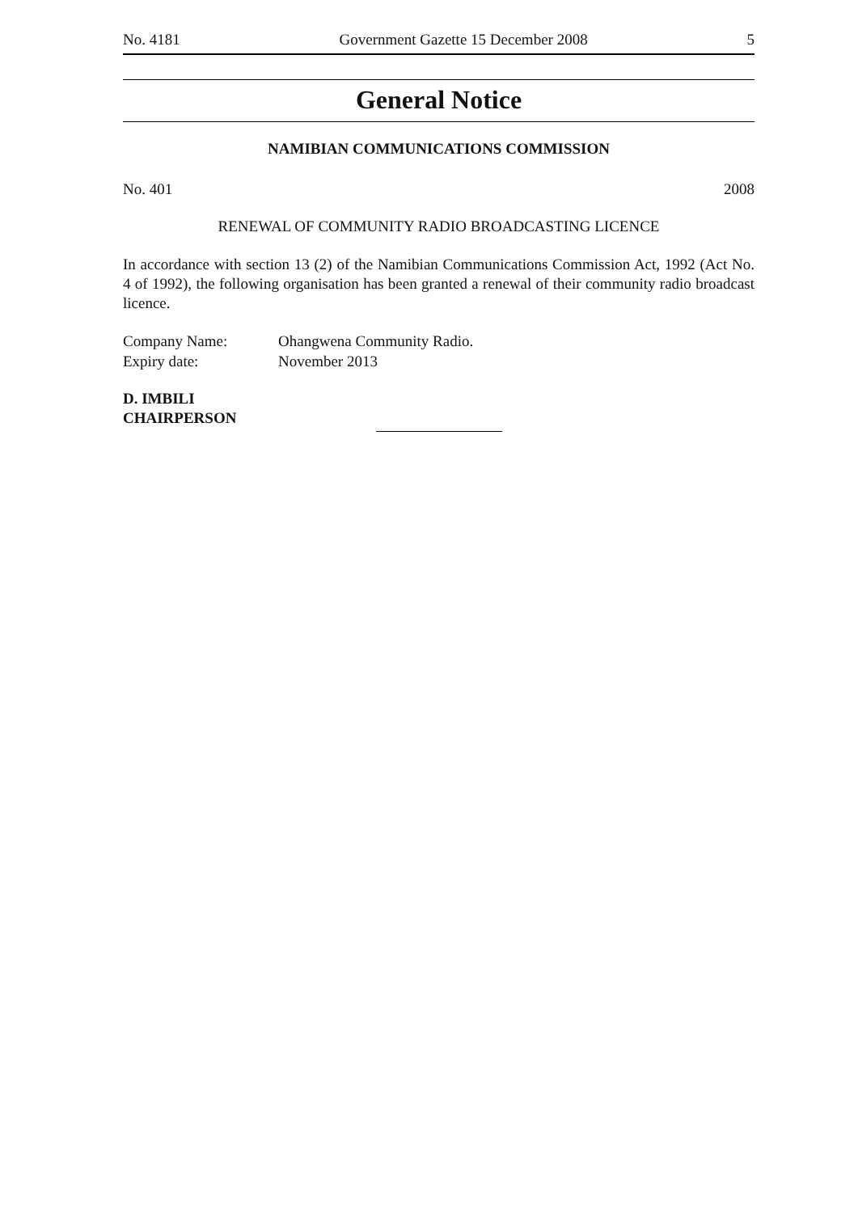No. 4181 Government Gazette 15 December 2008 5
General Notice
NAMIBIAN COMMUNICATIONS COMMISSION
No. 401 2008
RENEWAL OF COMMUNITY RADIO BROADCASTING LICENCE
In accordance with section 13 (2) of the Namibian Communications Commission Act, 1992 (Act No. 4 of 1992), the following organisation has been granted a renewal of their community radio broadcast licence.
Company Name: Ohangwena Community Radio.
Expiry date: November 2013
D. IMBILI
CHAIRPERSON